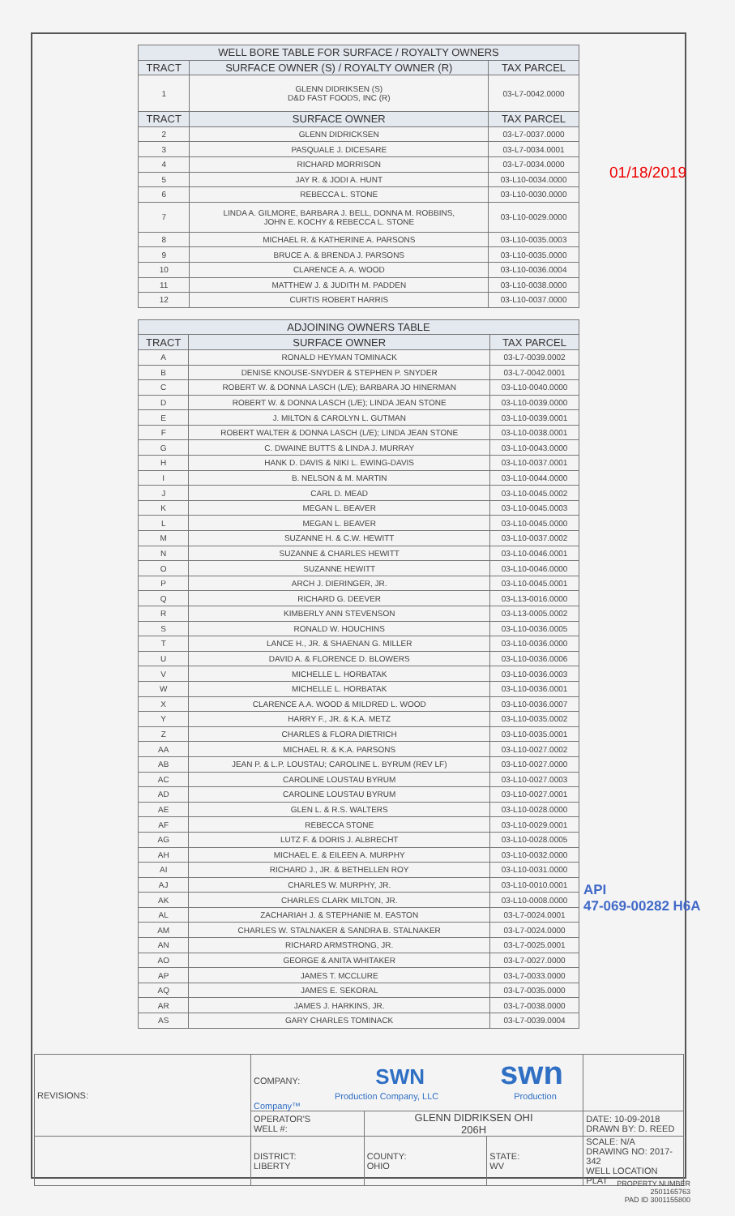| WELL BORE TABLE FOR SURFACE / ROYALTY OWNERS | | |
| --- | --- | --- |
| TRACT | SURFACE OWNER (S) / ROYALTY OWNER (R) | TAX PARCEL |
| 1 | GLENN DIDRIKSEN (S) D&D FAST FOODS, INC (R) | 03-L7-0042.0000 |
| TRACT | SURFACE OWNER | TAX PARCEL |
| 2 | GLENN DIDRICKSEN | 03-L7-0037.0000 |
| 3 | PASQUALE J. DICESARE | 03-L7-0034.0001 |
| 4 | RICHARD MORRISON | 03-L7-0034.0000 |
| 5 | JAY R. & JODI A. HUNT | 03-L10-0034.0000 |
| 6 | REBECCA L. STONE | 03-L10-0030.0000 |
| 7 | LINDA A. GILMORE, BARBARA J. BELL, DONNA M. ROBBINS, JOHN E. KOCHY & REBECCA L. STONE | 03-L10-0029.0000 |
| 8 | MICHAEL R. & KATHERINE A. PARSONS | 03-L10-0035.0003 |
| 9 | BRUCE A. & BRENDA J. PARSONS | 03-L10-0035.0000 |
| 10 | CLARENCE A. A. WOOD | 03-L10-0036.0004 |
| 11 | MATTHEW J. & JUDITH M. PADDEN | 03-L10-0038.0000 |
| 12 | CURTIS ROBERT HARRIS | 03-L10-0037.0000 |
| ADJOINING OWNERS TABLE | | |
| --- | --- | --- |
| TRACT | SURFACE OWNER | TAX PARCEL |
| A | RONALD HEYMAN TOMINACK | 03-L7-0039.0002 |
| B | DENISE KNOUSE-SNYDER & STEPHEN P. SNYDER | 03-L7-0042.0001 |
| C | ROBERT W. & DONNA LASCH (L/E); BARBARA JO HINERMAN | 03-L10-0040.0000 |
| D | ROBERT W. & DONNA LASCH (L/E); LINDA JEAN STONE | 03-L10-0039.0000 |
| E | J. MILTON & CAROLYN L. GUTMAN | 03-L10-0039.0001 |
| F | ROBERT WALTER & DONNA LASCH (L/E); LINDA JEAN STONE | 03-L10-0038.0001 |
| G | C. DWAINE BUTTS & LINDA J. MURRAY | 03-L10-0043.0000 |
| H | HANK D. DAVIS & NIKI L. EWING-DAVIS | 03-L10-0037.0001 |
| I | B. NELSON & M. MARTIN | 03-L10-0044.0000 |
| J | CARL D. MEAD | 03-L10-0045.0002 |
| K | MEGAN L. BEAVER | 03-L10-0045.0003 |
| L | MEGAN L. BEAVER | 03-L10-0045.0000 |
| M | SUZANNE H. & C.W. HEWITT | 03-L10-0037.0002 |
| N | SUZANNE & CHARLES HEWITT | 03-L10-0046.0001 |
| O | SUZANNE HEWITT | 03-L10-0046.0000 |
| P | ARCH J. DIERINGER, JR. | 03-L10-0045.0001 |
| Q | RICHARD G. DEEVER | 03-L13-0016.0000 |
| R | KIMBERLY ANN STEVENSON | 03-L13-0005.0002 |
| S | RONALD W. HOUCHINS | 03-L10-0036.0005 |
| T | LANCE H., JR. & SHAENAN G. MILLER | 03-L10-0036.0000 |
| U | DAVID A. & FLORENCE D. BLOWERS | 03-L10-0036.0006 |
| V | MICHELLE L. HORBATAK | 03-L10-0036.0003 |
| W | MICHELLE L. HORBATAK | 03-L10-0036.0001 |
| X | CLARENCE A.A. WOOD & MILDRED L. WOOD | 03-L10-0036.0007 |
| Y | HARRY F., JR. & K.A. METZ | 03-L10-0035.0002 |
| Z | CHARLES & FLORA DIETRICH | 03-L10-0035.0001 |
| AA | MICHAEL R. & K.A. PARSONS | 03-L10-0027.0002 |
| AB | JEAN P. & L.P. LOUSTAU; CAROLINE L. BYRUM (REV LF) | 03-L10-0027.0000 |
| AC | CAROLINE LOUSTAU BYRUM | 03-L10-0027.0003 |
| AD | CAROLINE LOUSTAU BYRUM | 03-L10-0027.0001 |
| AE | GLEN L. & R.S. WALTERS | 03-L10-0028.0000 |
| AF | REBECCA STONE | 03-L10-0029.0001 |
| AG | LUTZ F. & DORIS J. ALBRECHT | 03-L10-0028.0005 |
| AH | MICHAEL E. & EILEEN A. MURPHY | 03-L10-0032.0000 |
| AI | RICHARD J., JR. & BETHELLEN ROY | 03-L10-0031.0000 |
| AJ | CHARLES W. MURPHY, JR. | 03-L10-0010.0001 |
| AK | CHARLES CLARK MILTON, JR. | 03-L10-0008.0000 |
| AL | ZACHARIAH J. & STEPHANIE M. EASTON | 03-L7-0024.0001 |
| AM | CHARLES W. STALNAKER & SANDRA B. STALNAKER | 03-L7-0024.0000 |
| AN | RICHARD ARMSTRONG, JR. | 03-L7-0025.0001 |
| AO | GEORGE & ANITA WHITAKER | 03-L7-0027.0000 |
| AP | JAMES T. MCCLURE | 03-L7-0033.0000 |
| AQ | JAMES E. SEKORAL | 03-L7-0035.0000 |
| AR | JAMES J. HARKINS, JR. | 03-L7-0038.0000 |
| AS | GARY CHARLES TOMINACK | 03-L7-0039.0004 |
01/18/2019
API
47-069-00282 H6A
| REVISIONS: | COMPANY: SWN swn Production Company, LLC Production Company™ | | | |
| | OPERATOR'S WELL #: | GLENN DIDRIKSEN OHI 206H | | DATE: 10-09-2018 DRAWN BY: D. REED |
| | DISTRICT: LIBERTY | COUNTY: OHIO | STATE: WV | SCALE: N/A DRAWING NO: 2017-342 WELL LOCATION PLAT |
PROPERTY NUMBER 2501165763
PAD ID 3001155800